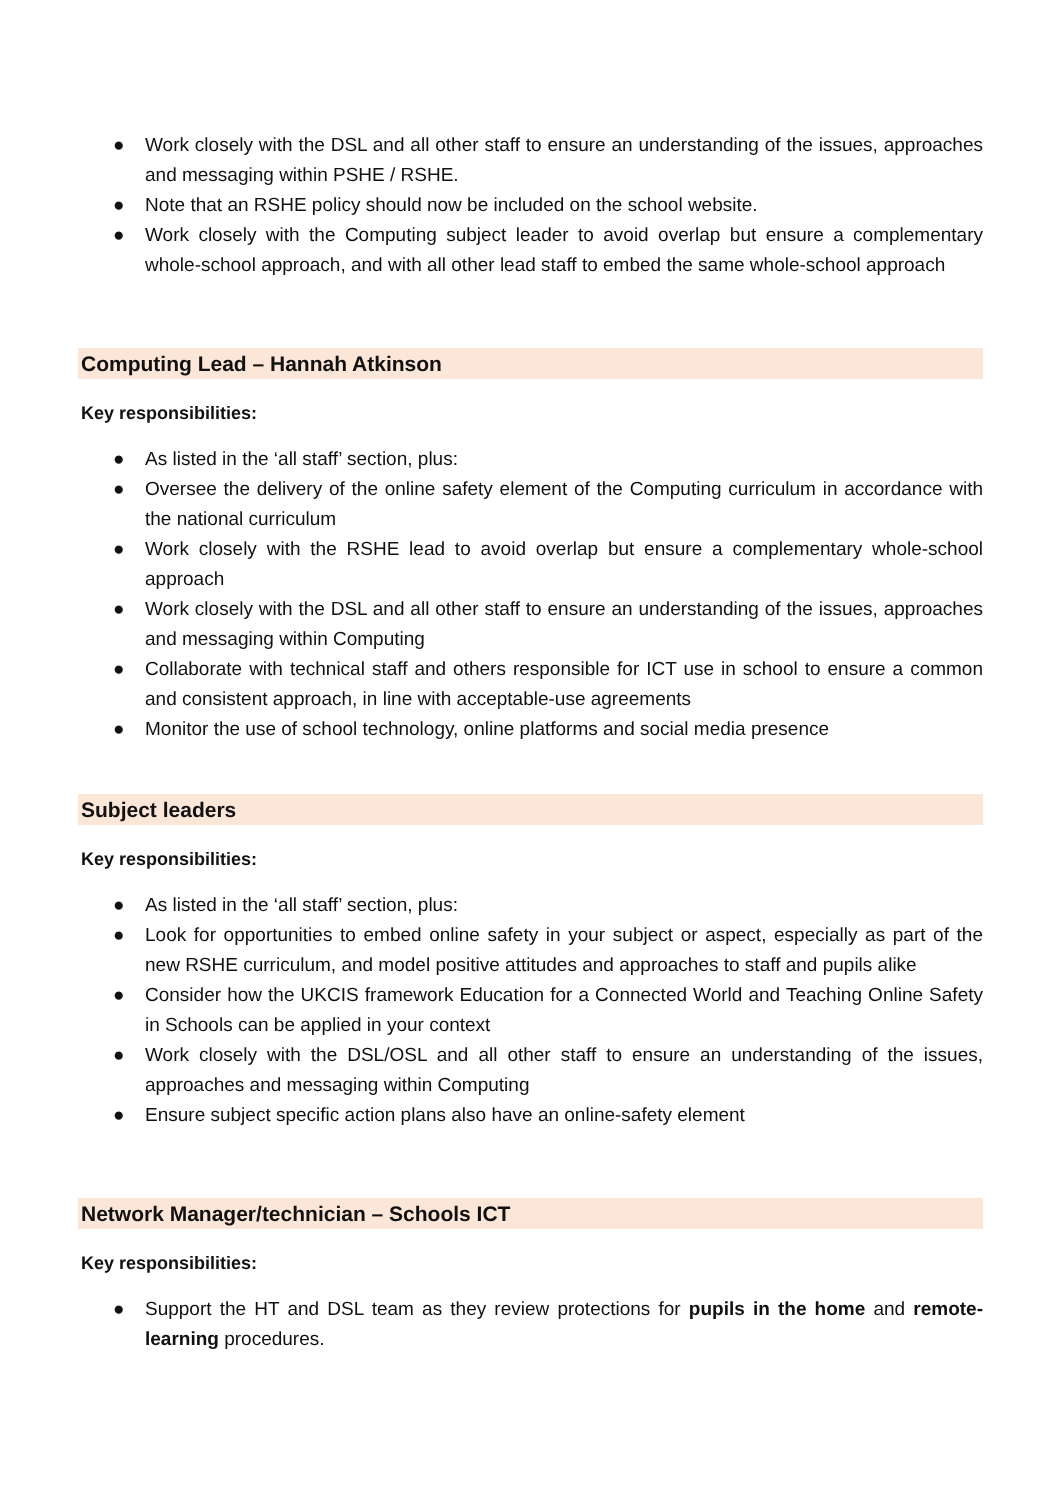● Work closely with the DSL and all other staff to ensure an understanding of the issues, approaches and messaging within PSHE / RSHE.
● Note that an RSHE policy should now be included on the school website.
● Work closely with the Computing subject leader to avoid overlap but ensure a complementary whole-school approach, and with all other lead staff to embed the same whole-school approach
Computing Lead – Hannah Atkinson
Key responsibilities:
● As listed in the ‘all staff’ section, plus:
● Oversee the delivery of the online safety element of the Computing curriculum in accordance with the national curriculum
● Work closely with the RSHE lead to avoid overlap but ensure a complementary whole-school approach
● Work closely with the DSL and all other staff to ensure an understanding of the issues, approaches and messaging within Computing
● Collaborate with technical staff and others responsible for ICT use in school to ensure a common and consistent approach, in line with acceptable-use agreements
● Monitor the use of school technology, online platforms and social media presence
Subject leaders
Key responsibilities:
● As listed in the ‘all staff’ section, plus:
● Look for opportunities to embed online safety in your subject or aspect, especially as part of the new RSHE curriculum, and model positive attitudes and approaches to staff and pupils alike
● Consider how the UKCIS framework Education for a Connected World and Teaching Online Safety in Schools can be applied in your context
● Work closely with the DSL/OSL and all other staff to ensure an understanding of the issues, approaches and messaging within Computing
● Ensure subject specific action plans also have an online-safety element
Network Manager/technician – Schools ICT
Key responsibilities:
● Support the HT and DSL team as they review protections for pupils in the home and remote-learning procedures.